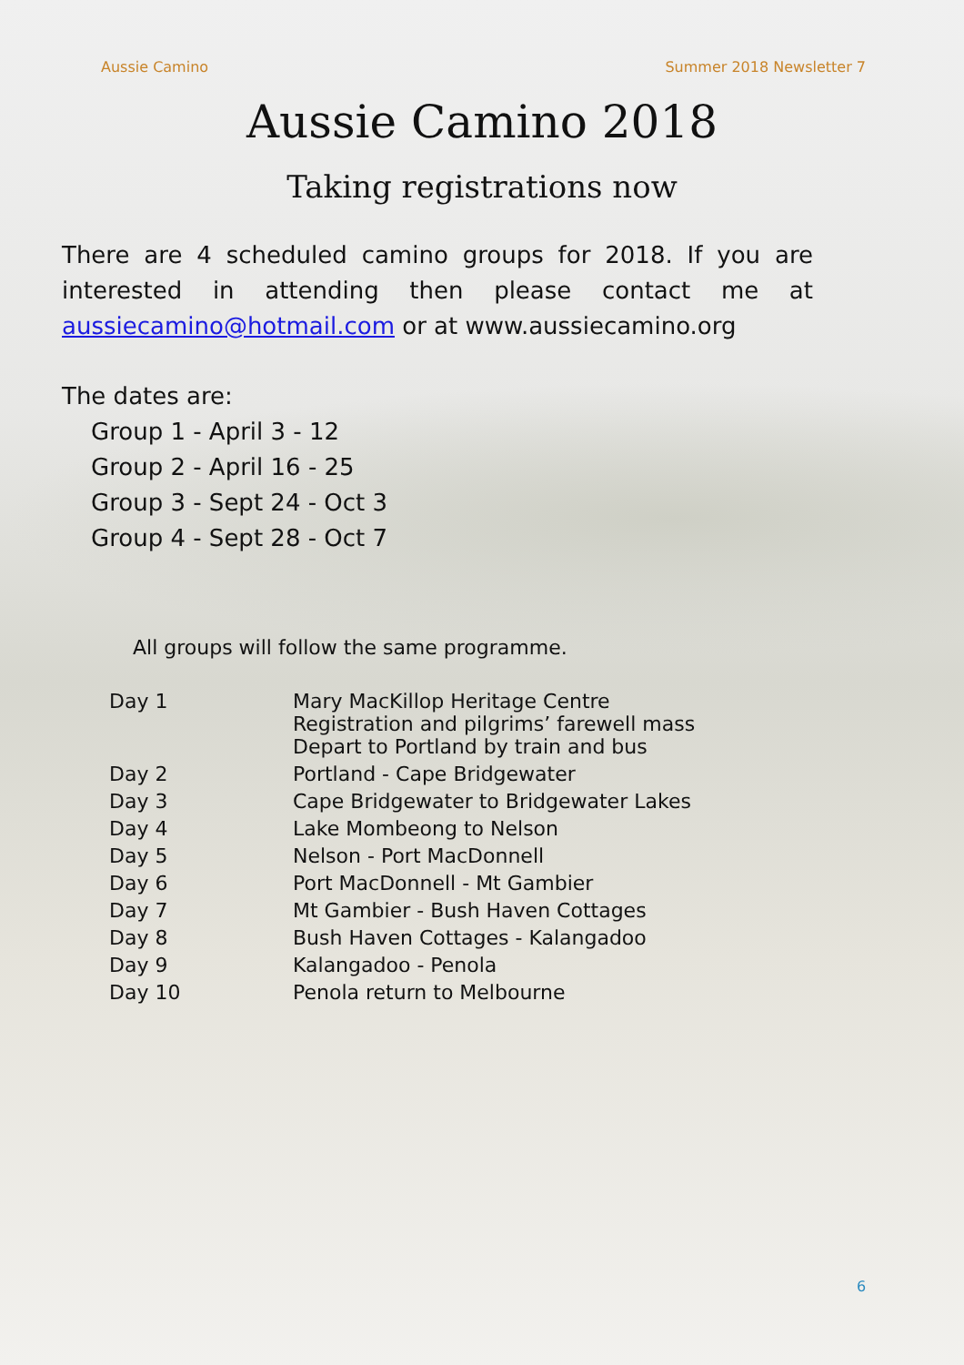Aussie Camino Summer 2018 Newsletter 7
Aussie Camino 2018
Taking registrations now
There are 4 scheduled camino groups for 2018. If you are interested in attending then please contact me at aussiecamino@hotmail.com or at www.aussiecamino.org
The dates are:
Group 1 - April 3 - 12
Group 2 - April 16 - 25
Group 3 - Sept 24 - Oct 3
Group 4 - Sept 28 - Oct 7
All groups will follow the same programme.
| Day 1 | Mary MacKillop Heritage Centre Registration and pilgrims’ farewell mass Depart to Portland by train and bus |
| Day 2 | Portland - Cape Bridgewater |
| Day 3 | Cape Bridgewater to Bridgewater Lakes |
| Day 4 | Lake Mombeong to Nelson |
| Day 5 | Nelson - Port MacDonnell |
| Day 6 | Port MacDonnell - Mt Gambier |
| Day 7 | Mt Gambier - Bush Haven Cottages |
| Day 8 | Bush Haven Cottages - Kalangadoo |
| Day 9 | Kalangadoo - Penola |
| Day 10 | Penola return to Melbourne |
6